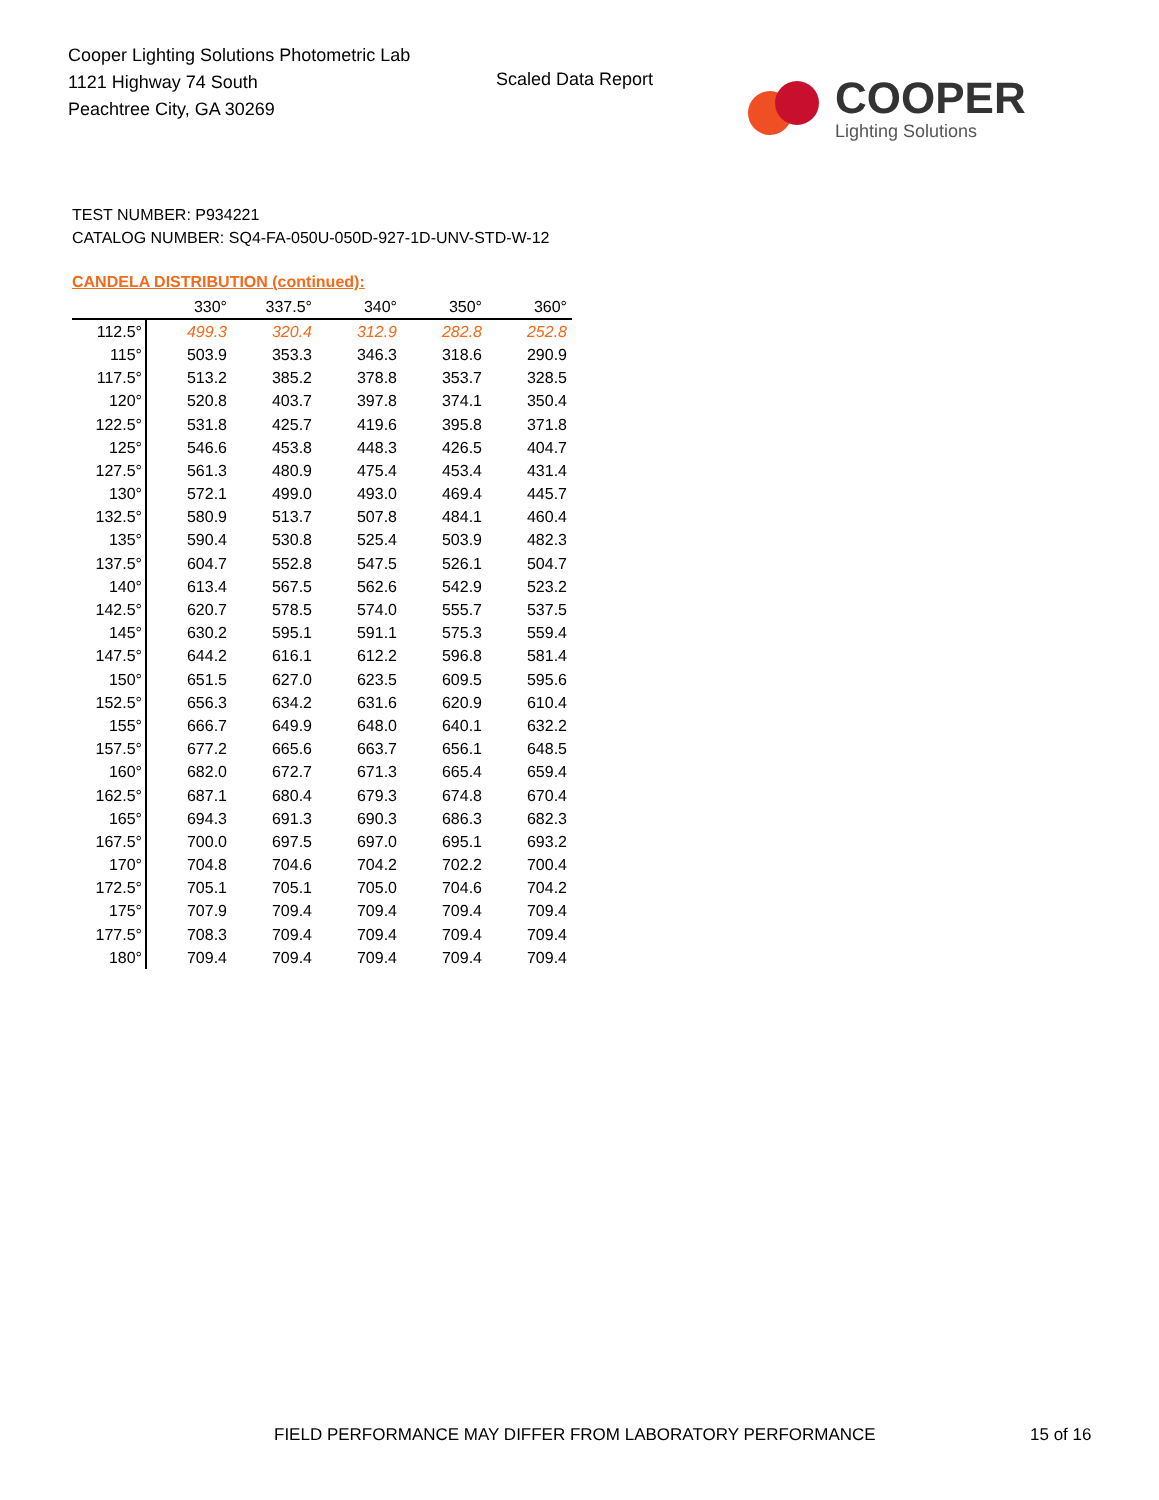Cooper Lighting Solutions Photometric Lab
1121 Highway 74 South
Peachtree City, GA 30269
Scaled Data Report
COOPER
Lighting Solutions
TEST NUMBER: P934221
CATALOG NUMBER: SQ4-FA-050U-050D-927-1D-UNV-STD-W-12
CANDELA DISTRIBUTION (continued):
| | 330° | 337.5° | 340° | 350° | 360° |
| --- | --- | --- | --- | --- | --- |
| 112.5° | 499.3 | 320.4 | 312.9 | 282.8 | 252.8 |
| 115° | 503.9 | 353.3 | 346.3 | 318.6 | 290.9 |
| 117.5° | 513.2 | 385.2 | 378.8 | 353.7 | 328.5 |
| 120° | 520.8 | 403.7 | 397.8 | 374.1 | 350.4 |
| 122.5° | 531.8 | 425.7 | 419.6 | 395.8 | 371.8 |
| 125° | 546.6 | 453.8 | 448.3 | 426.5 | 404.7 |
| 127.5° | 561.3 | 480.9 | 475.4 | 453.4 | 431.4 |
| 130° | 572.1 | 499.0 | 493.0 | 469.4 | 445.7 |
| 132.5° | 580.9 | 513.7 | 507.8 | 484.1 | 460.4 |
| 135° | 590.4 | 530.8 | 525.4 | 503.9 | 482.3 |
| 137.5° | 604.7 | 552.8 | 547.5 | 526.1 | 504.7 |
| 140° | 613.4 | 567.5 | 562.6 | 542.9 | 523.2 |
| 142.5° | 620.7 | 578.5 | 574.0 | 555.7 | 537.5 |
| 145° | 630.2 | 595.1 | 591.1 | 575.3 | 559.4 |
| 147.5° | 644.2 | 616.1 | 612.2 | 596.8 | 581.4 |
| 150° | 651.5 | 627.0 | 623.5 | 609.5 | 595.6 |
| 152.5° | 656.3 | 634.2 | 631.6 | 620.9 | 610.4 |
| 155° | 666.7 | 649.9 | 648.0 | 640.1 | 632.2 |
| 157.5° | 677.2 | 665.6 | 663.7 | 656.1 | 648.5 |
| 160° | 682.0 | 672.7 | 671.3 | 665.4 | 659.4 |
| 162.5° | 687.1 | 680.4 | 679.3 | 674.8 | 670.4 |
| 165° | 694.3 | 691.3 | 690.3 | 686.3 | 682.3 |
| 167.5° | 700.0 | 697.5 | 697.0 | 695.1 | 693.2 |
| 170° | 704.8 | 704.6 | 704.2 | 702.2 | 700.4 |
| 172.5° | 705.1 | 705.1 | 705.0 | 704.6 | 704.2 |
| 175° | 707.9 | 709.4 | 709.4 | 709.4 | 709.4 |
| 177.5° | 708.3 | 709.4 | 709.4 | 709.4 | 709.4 |
| 180° | 709.4 | 709.4 | 709.4 | 709.4 | 709.4 |
FIELD PERFORMANCE MAY DIFFER FROM LABORATORY PERFORMANCE
15 of 16